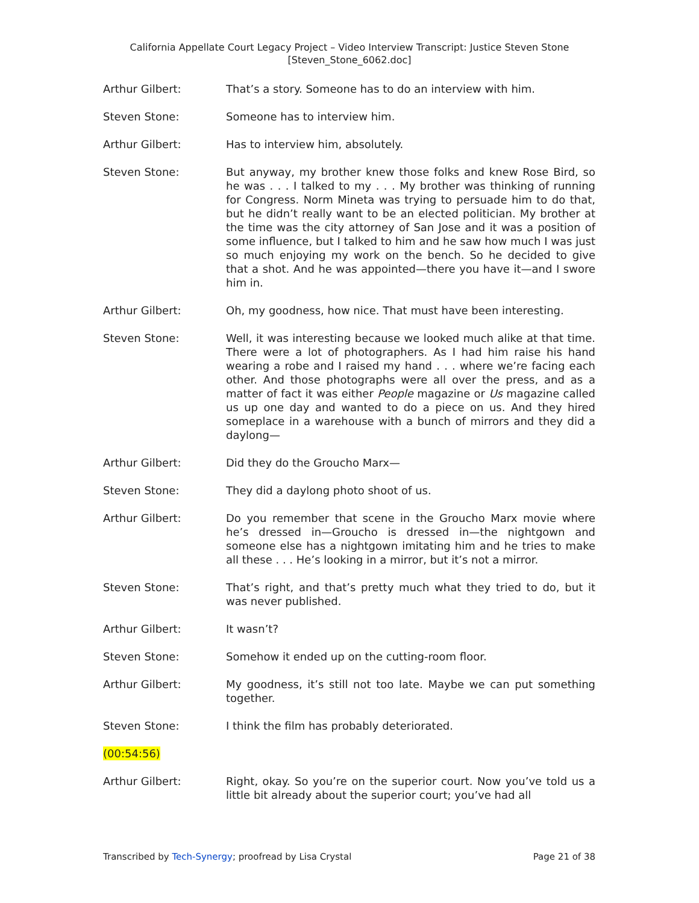California Appellate Court Legacy Project – Video Interview Transcript: Justice Steven Stone
[Steven_Stone_6062.doc]
Arthur Gilbert: That’s a story. Someone has to do an interview with him.
Steven Stone: Someone has to interview him.
Arthur Gilbert: Has to interview him, absolutely.
Steven Stone: But anyway, my brother knew those folks and knew Rose Bird, so he was . . . I talked to my . . . My brother was thinking of running for Congress. Norm Mineta was trying to persuade him to do that, but he didn’t really want to be an elected politician. My brother at the time was the city attorney of San Jose and it was a position of some influence, but I talked to him and he saw how much I was just so much enjoying my work on the bench. So he decided to give that a shot. And he was appointed—there you have it—and I swore him in.
Arthur Gilbert: Oh, my goodness, how nice. That must have been interesting.
Steven Stone: Well, it was interesting because we looked much alike at that time. There were a lot of photographers. As I had him raise his hand wearing a robe and I raised my hand . . . where we’re facing each other. And those photographs were all over the press, and as a matter of fact it was either People magazine or Us magazine called us up one day and wanted to do a piece on us. And they hired someplace in a warehouse with a bunch of mirrors and they did a daylong—
Arthur Gilbert: Did they do the Groucho Marx—
Steven Stone: They did a daylong photo shoot of us.
Arthur Gilbert: Do you remember that scene in the Groucho Marx movie where he’s dressed in—Groucho is dressed in—the nightgown and someone else has a nightgown imitating him and he tries to make all these . . . He’s looking in a mirror, but it’s not a mirror.
Steven Stone: That’s right, and that’s pretty much what they tried to do, but it was never published.
Arthur Gilbert: It wasn’t?
Steven Stone: Somehow it ended up on the cutting-room floor.
Arthur Gilbert: My goodness, it’s still not too late. Maybe we can put something together.
Steven Stone: I think the film has probably deteriorated.
(00:54:56)
Arthur Gilbert: Right, okay. So you’re on the superior court. Now you’ve told us a little bit already about the superior court; you’ve had all
Transcribed by Tech-Synergy; proofread by Lisa Crystal Page 21 of 38